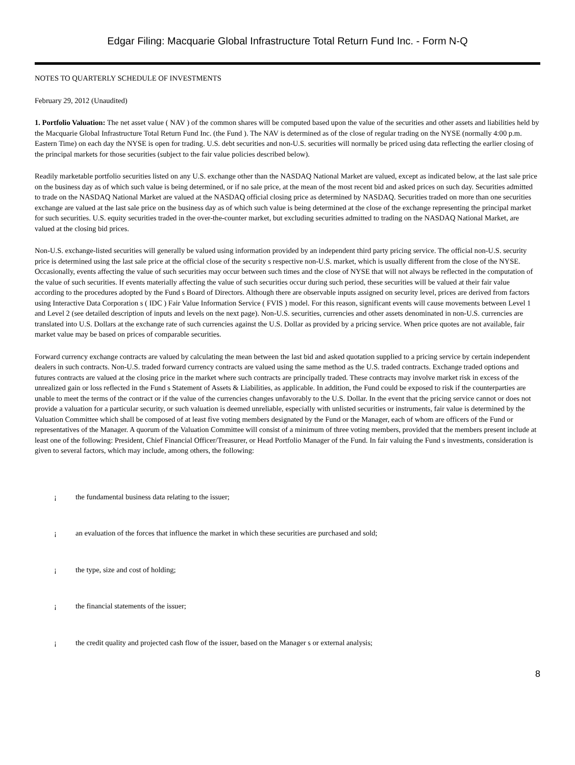Edgar Filing: Macquarie Global Infrastructure Total Return Fund Inc. - Form N-Q
NOTES TO QUARTERLY SCHEDULE OF INVESTMENTS
February 29, 2012 (Unaudited)
1. Portfolio Valuation: The net asset value ( NAV ) of the common shares will be computed based upon the value of the securities and other assets and liabilities held by the Macquarie Global Infrastructure Total Return Fund Inc. (the Fund ). The NAV is determined as of the close of regular trading on the NYSE (normally 4:00 p.m. Eastern Time) on each day the NYSE is open for trading. U.S. debt securities and non-U.S. securities will normally be priced using data reflecting the earlier closing of the principal markets for those securities (subject to the fair value policies described below).
Readily marketable portfolio securities listed on any U.S. exchange other than the NASDAQ National Market are valued, except as indicated below, at the last sale price on the business day as of which such value is being determined, or if no sale price, at the mean of the most recent bid and asked prices on such day. Securities admitted to trade on the NASDAQ National Market are valued at the NASDAQ official closing price as determined by NASDAQ. Securities traded on more than one securities exchange are valued at the last sale price on the business day as of which such value is being determined at the close of the exchange representing the principal market for such securities. U.S. equity securities traded in the over-the-counter market, but excluding securities admitted to trading on the NASDAQ National Market, are valued at the closing bid prices.
Non-U.S. exchange-listed securities will generally be valued using information provided by an independent third party pricing service. The official non-U.S. security price is determined using the last sale price at the official close of the security s respective non-U.S. market, which is usually different from the close of the NYSE. Occasionally, events affecting the value of such securities may occur between such times and the close of NYSE that will not always be reflected in the computation of the value of such securities. If events materially affecting the value of such securities occur during such period, these securities will be valued at their fair value according to the procedures adopted by the Fund s Board of Directors. Although there are observable inputs assigned on security level, prices are derived from factors using Interactive Data Corporation s ( IDC ) Fair Value Information Service ( FVIS ) model. For this reason, significant events will cause movements between Level 1 and Level 2 (see detailed description of inputs and levels on the next page). Non-U.S. securities, currencies and other assets denominated in non-U.S. currencies are translated into U.S. Dollars at the exchange rate of such currencies against the U.S. Dollar as provided by a pricing service. When price quotes are not available, fair market value may be based on prices of comparable securities.
Forward currency exchange contracts are valued by calculating the mean between the last bid and asked quotation supplied to a pricing service by certain independent dealers in such contracts. Non-U.S. traded forward currency contracts are valued using the same method as the U.S. traded contracts. Exchange traded options and futures contracts are valued at the closing price in the market where such contracts are principally traded. These contracts may involve market risk in excess of the unrealized gain or loss reflected in the Fund s Statement of Assets & Liabilities, as applicable. In addition, the Fund could be exposed to risk if the counterparties are unable to meet the terms of the contract or if the value of the currencies changes unfavorably to the U.S. Dollar. In the event that the pricing service cannot or does not provide a valuation for a particular security, or such valuation is deemed unreliable, especially with unlisted securities or instruments, fair value is determined by the Valuation Committee which shall be composed of at least five voting members designated by the Fund or the Manager, each of whom are officers of the Fund or representatives of the Manager. A quorum of the Valuation Committee will consist of a minimum of three voting members, provided that the members present include at least one of the following: President, Chief Financial Officer/Treasurer, or Head Portfolio Manager of the Fund. In fair valuing the Fund s investments, consideration is given to several factors, which may include, among others, the following:
¡ the fundamental business data relating to the issuer;
¡ an evaluation of the forces that influence the market in which these securities are purchased and sold;
¡ the type, size and cost of holding;
¡ the financial statements of the issuer;
¡ the credit quality and projected cash flow of the issuer, based on the Manager s or external analysis;
8